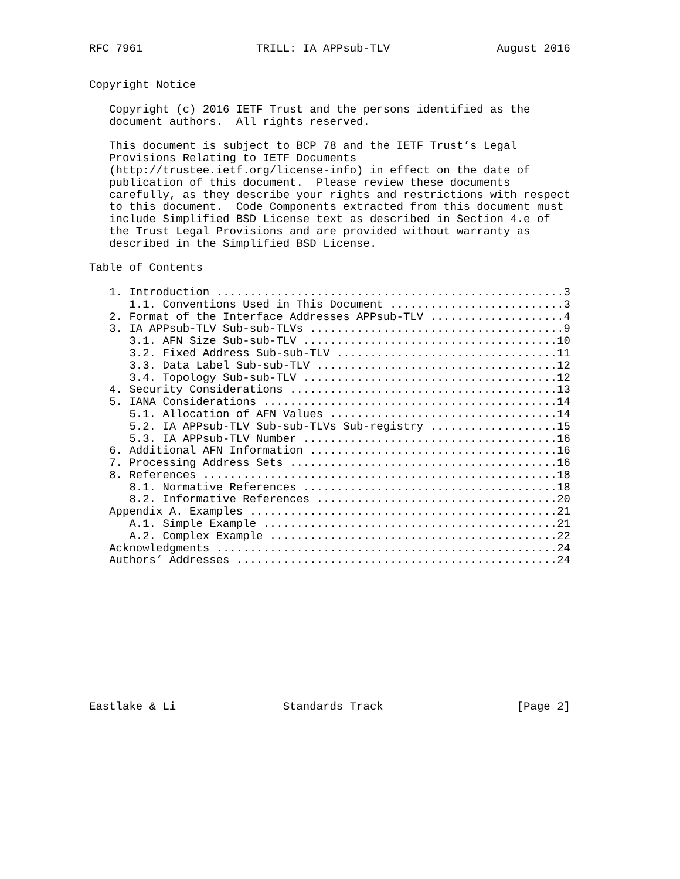RFC 7961                 TRILL: IA APPsub-TLV                August 2016


Copyright Notice

   Copyright (c) 2016 IETF Trust and the persons identified as the
   document authors.  All rights reserved.

   This document is subject to BCP 78 and the IETF Trust’s Legal
   Provisions Relating to IETF Documents
   (http://trustee.ietf.org/license-info) in effect on the date of
   publication of this document.  Please review these documents
   carefully, as they describe your rights and restrictions with respect
   to this document.  Code Components extracted from this document must
   include Simplified BSD License text as described in Section 4.e of
   the Trust Legal Provisions and are provided without warranty as
   described in the Simplified BSD License.

Table of Contents

   1. Introduction ....................................................3
      1.1. Conventions Used in This Document ..........................3
   2. Format of the Interface Addresses APPsub-TLV ....................4
   3. IA APPsub-TLV Sub-sub-TLVs ......................................9
      3.1. AFN Size Sub-sub-TLV ......................................10
      3.2. Fixed Address Sub-sub-TLV .................................11
      3.3. Data Label Sub-sub-TLV ....................................12
      3.4. Topology Sub-sub-TLV ......................................12
   4. Security Considerations ........................................13
   5. IANA Considerations ............................................14
      5.1. Allocation of AFN Values ..................................14
      5.2. IA APPsub-TLV Sub-sub-TLVs Sub-registry ...................15
      5.3. IA APPsub-TLV Number ......................................16
   6. Additional AFN Information .....................................16
   7. Processing Address Sets ........................................16
   8. References .....................................................18
      8.1. Normative References ......................................18
      8.2. Informative References ....................................20
   Appendix A. Examples ..............................................21
      A.1. Simple Example ............................................21
      A.2. Complex Example ...........................................22
   Acknowledgments ...................................................24
   Authors’ Addresses ................................................24











Eastlake & Li                Standards Track                    [Page 2]